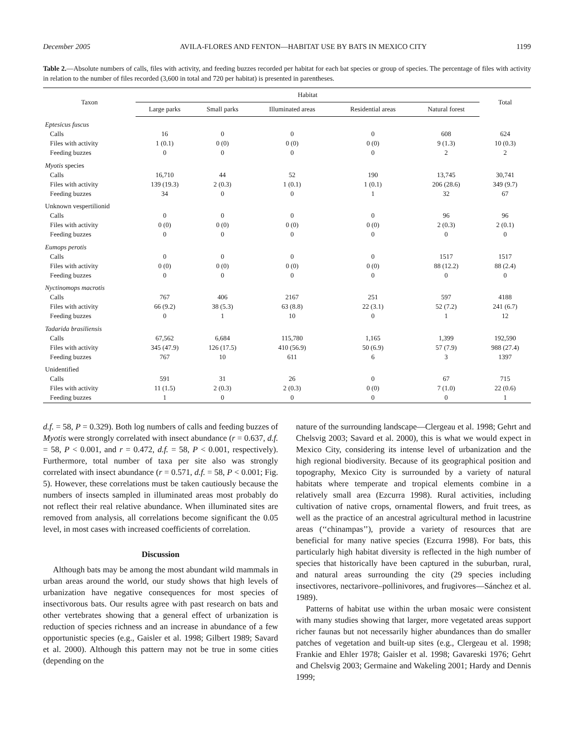December 2005 AVILA-FLORES AND FENTON—HABITAT USE BY BATS IN MEXICO CITY 1199
Table 2.—Absolute numbers of calls, files with activity, and feeding buzzes recorded per habitat for each bat species or group of species. The percentage of files with activity in relation to the number of files recorded (3,600 in total and 720 per habitat) is presented in parentheses.
| Taxon | Habitat | | | | | Total |
| --- | --- | --- | --- | --- | --- | --- |
| | Large parks | Small parks | Illuminated areas | Residential areas | Natural forest | |
| Eptesicus fuscus | | | | | | |
| Calls | 16 | 0 | 0 | 0 | 608 | 624 |
| Files with activity | 1 (0.1) | 0 (0) | 0 (0) | 0 (0) | 9 (1.3) | 10 (0.3) |
| Feeding buzzes | 0 | 0 | 0 | 0 | 2 | 2 |
| Myotis species | | | | | | |
| Calls | 16,710 | 44 | 52 | 190 | 13,745 | 30,741 |
| Files with activity | 139 (19.3) | 2 (0.3) | 1 (0.1) | 1 (0.1) | 206 (28.6) | 349 (9.7) |
| Feeding buzzes | 34 | 0 | 0 | 1 | 32 | 67 |
| Unknown vespertilionid | | | | | | |
| Calls | 0 | 0 | 0 | 0 | 96 | 96 |
| Files with activity | 0 (0) | 0 (0) | 0 (0) | 0 (0) | 2 (0.3) | 2 (0.1) |
| Feeding buzzes | 0 | 0 | 0 | 0 | 0 | 0 |
| Eumops perotis | | | | | | |
| Calls | 0 | 0 | 0 | 0 | 1517 | 1517 |
| Files with activity | 0 (0) | 0 (0) | 0 (0) | 0 (0) | 88 (12.2) | 88 (2.4) |
| Feeding buzzes | 0 | 0 | 0 | 0 | 0 | 0 |
| Nyctinomops macrotis | | | | | | |
| Calls | 767 | 406 | 2167 | 251 | 597 | 4188 |
| Files with activity | 66 (9.2) | 38 (5.3) | 63 (8.8) | 22 (3.1) | 52 (7.2) | 241 (6.7) |
| Feeding buzzes | 0 | 1 | 10 | 0 | 1 | 12 |
| Tadarida brasiliensis | | | | | | |
| Calls | 67,562 | 6,684 | 115,780 | 1,165 | 1,399 | 192,590 |
| Files with activity | 345 (47.9) | 126 (17.5) | 410 (56.9) | 50 (6.9) | 57 (7.9) | 988 (27.4) |
| Feeding buzzes | 767 | 10 | 611 | 6 | 3 | 1397 |
| Unidentified | | | | | | |
| Calls | 591 | 31 | 26 | 0 | 67 | 715 |
| Files with activity | 11 (1.5) | 2 (0.3) | 2 (0.3) | 0 (0) | 7 (1.0) | 22 (0.6) |
| Feeding buzzes | 1 | 0 | 0 | 0 | 0 | 1 |
d.f. = 58, P = 0.329). Both log numbers of calls and feeding buzzes of Myotis were strongly correlated with insect abundance (r = 0.637, d.f. = 58, P < 0.001, and r = 0.472, d.f. = 58, P < 0.001, respectively). Furthermore, total number of taxa per site also was strongly correlated with insect abundance (r = 0.571, d.f. = 58, P < 0.001; Fig. 5). However, these correlations must be taken cautiously because the numbers of insects sampled in illuminated areas most probably do not reflect their real relative abundance. When illuminated sites are removed from analysis, all correlations become significant the 0.05 level, in most cases with increased coefficients of correlation.
Discussion
Although bats may be among the most abundant wild mammals in urban areas around the world, our study shows that high levels of urbanization have negative consequences for most species of insectivorous bats. Our results agree with past research on bats and other vertebrates showing that a general effect of urbanization is reduction of species richness and an increase in abundance of a few opportunistic species (e.g., Gaisler et al. 1998; Gilbert 1989; Savard et al. 2000). Although this pattern may not be true in some cities (depending on the
nature of the surrounding landscape—Clergeau et al. 1998; Gehrt and Chelsvig 2003; Savard et al. 2000), this is what we would expect in Mexico City, considering its intense level of urbanization and the high regional biodiversity. Because of its geographical position and topography, Mexico City is surrounded by a variety of natural habitats where temperate and tropical elements combine in a relatively small area (Ezcurra 1998). Rural activities, including cultivation of native crops, ornamental flowers, and fruit trees, as well as the practice of an ancestral agricultural method in lacustrine areas (‘‘chinampas’’), provide a variety of resources that are beneficial for many native species (Ezcurra 1998). For bats, this particularly high habitat diversity is reflected in the high number of species that historically have been captured in the suburban, rural, and natural areas surrounding the city (29 species including insectivores, nectarivore–pollinivores, and frugivores—Sánchez et al. 1989).
Patterns of habitat use within the urban mosaic were consistent with many studies showing that larger, more vegetated areas support richer faunas but not necessarily higher abundances than do smaller patches of vegetation and built-up sites (e.g., Clergeau et al. 1998; Frankie and Ehler 1978; Gaisler et al. 1998; Gavareski 1976; Gehrt and Chelsvig 2003; Germaine and Wakeling 2001; Hardy and Dennis 1999;